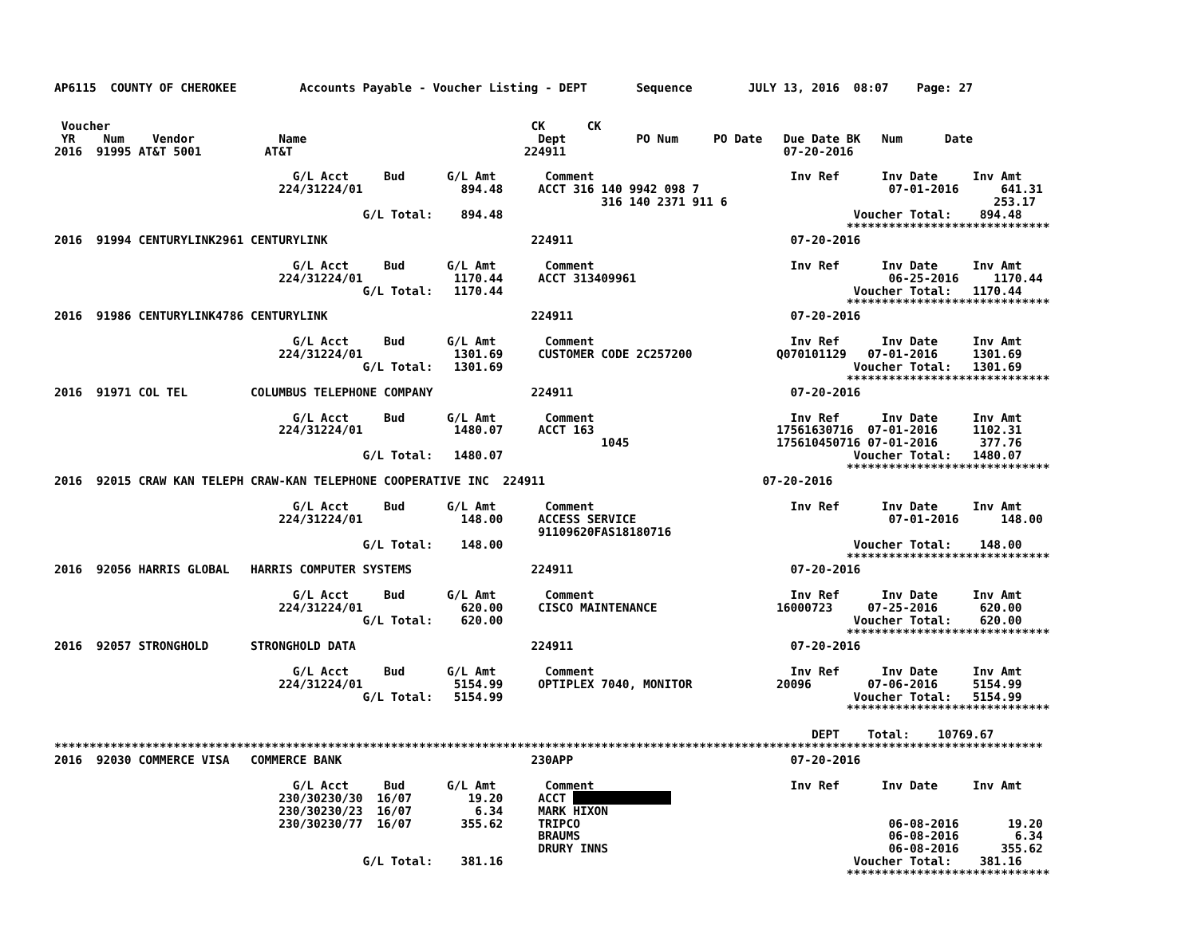AP6115  COUNTY OF CHEROKEE         Accounts Payable - Voucher Listing - DEPT       Sequence        JULY 13, 2016  08:07    Page: 27


 Voucher                                                            CK      CK
 YR    Num    Vendor            Name                                 Dept          PO Num     PO Date   Due Date BK   Num      Date
2016  91995 AT&T 5001         AT&T                                 224911                               07-20-2016

                                  G/L Acct     Bud      G/L Amt       Comment                            Inv Ref      Inv Date     Inv Amt
                                224/31224/01              894.48     ACCT 316 140 9942 098 7                           07-01-2016      641.31
                                                                              316 140 2371 911 6                                      253.17
                                            G/L Total:    894.48                                                  Voucher Total:    894.48
                                                                                                                 *****************************
2016  91994 CENTURYLINK2961 CENTURYLINK                             224911                               07-20-2016

                                  G/L Acct     Bud      G/L Amt       Comment                            Inv Ref      Inv Date     Inv Amt
                                224/31224/01             1170.44     ACCT 313409961                                    06-25-2016     1170.44
                                            G/L Total:   1170.44                                                  Voucher Total:   1170.44
                                                                                                                 *****************************
2016  91986 CENTURYLINK4786 CENTURYLINK                             224911                               07-20-2016

                                  G/L Acct     Bud      G/L Amt       Comment                            Inv Ref      Inv Date     Inv Amt
                                224/31224/01             1301.69     CUSTOMER CODE 2C257200            Q070101129   07-01-2016     1301.69
                                            G/L Total:   1301.69                                                  Voucher Total:   1301.69
                                                                                                                 *****************************
2016  91971 COL TEL         COLUMBUS TELEPHONE COMPANY              224911                               07-20-2016

                                  G/L Acct     Bud      G/L Amt       Comment                            Inv Ref      Inv Date     Inv Amt
                                224/31224/01             1480.07     ACCT 163                          17561630716  07-01-2016     1102.31
                                                                              1045                     175610450716 07-01-2016      377.76
                                            G/L Total:   1480.07                                                  Voucher Total:   1480.07
                                                                                                                 *****************************
2016  92015 CRAW KAN TELEPH CRAW-KAN TELEPHONE COOPERATIVE INC  224911                               07-20-2016

                                  G/L Acct     Bud      G/L Amt       Comment                            Inv Ref      Inv Date     Inv Amt
                                224/31224/01              148.00     ACCESS SERVICE                                    07-01-2016      148.00
                                                                     91109620FAS18180716
                                            G/L Total:    148.00                                                  Voucher Total:    148.00
                                                                                                                 *****************************
2016  92056 HARRIS GLOBAL   HARRIS COMPUTER SYSTEMS                 224911                               07-20-2016

                                  G/L Acct     Bud      G/L Amt       Comment                            Inv Ref      Inv Date     Inv Amt
                                224/31224/01              620.00     CISCO MAINTENANCE                 16000723     07-25-2016      620.00
                                            G/L Total:    620.00                                                  Voucher Total:    620.00
                                                                                                                 *****************************
2016  92057 STRONGHOLD      STRONGHOLD DATA                         224911                               07-20-2016

                                  G/L Acct     Bud      G/L Amt       Comment                            Inv Ref      Inv Date     Inv Amt
                                224/31224/01             5154.99     OPTIPLEX 7040, MONITOR            20096        07-06-2016     5154.99
                                            G/L Total:   5154.99                                                  Voucher Total:   5154.99
                                                                                                                 *****************************

                                                                                                            DEPT    Total:    10769.67
*********************************************************************************************************************************************
2016  92030 COMMERCE VISA   COMMERCE BANK                           230APP                               07-20-2016

                                  G/L Acct     Bud      G/L Amt       Comment                            Inv Ref      Inv Date     Inv Amt
                                230/30230/30  16/07        19.20     ACCT               
                                230/30230/23  16/07         6.34     MARK HIXON
                                230/30230/77  16/07       355.62     TRIPCO                                            06-08-2016       19.20
                                                                     BRAUMS                                            06-08-2016        6.34
                                                                     DRURY INNS                                        06-08-2016      355.62
                                            G/L Total:    381.16                                                  Voucher Total:    381.16
                                                                                                                 *****************************